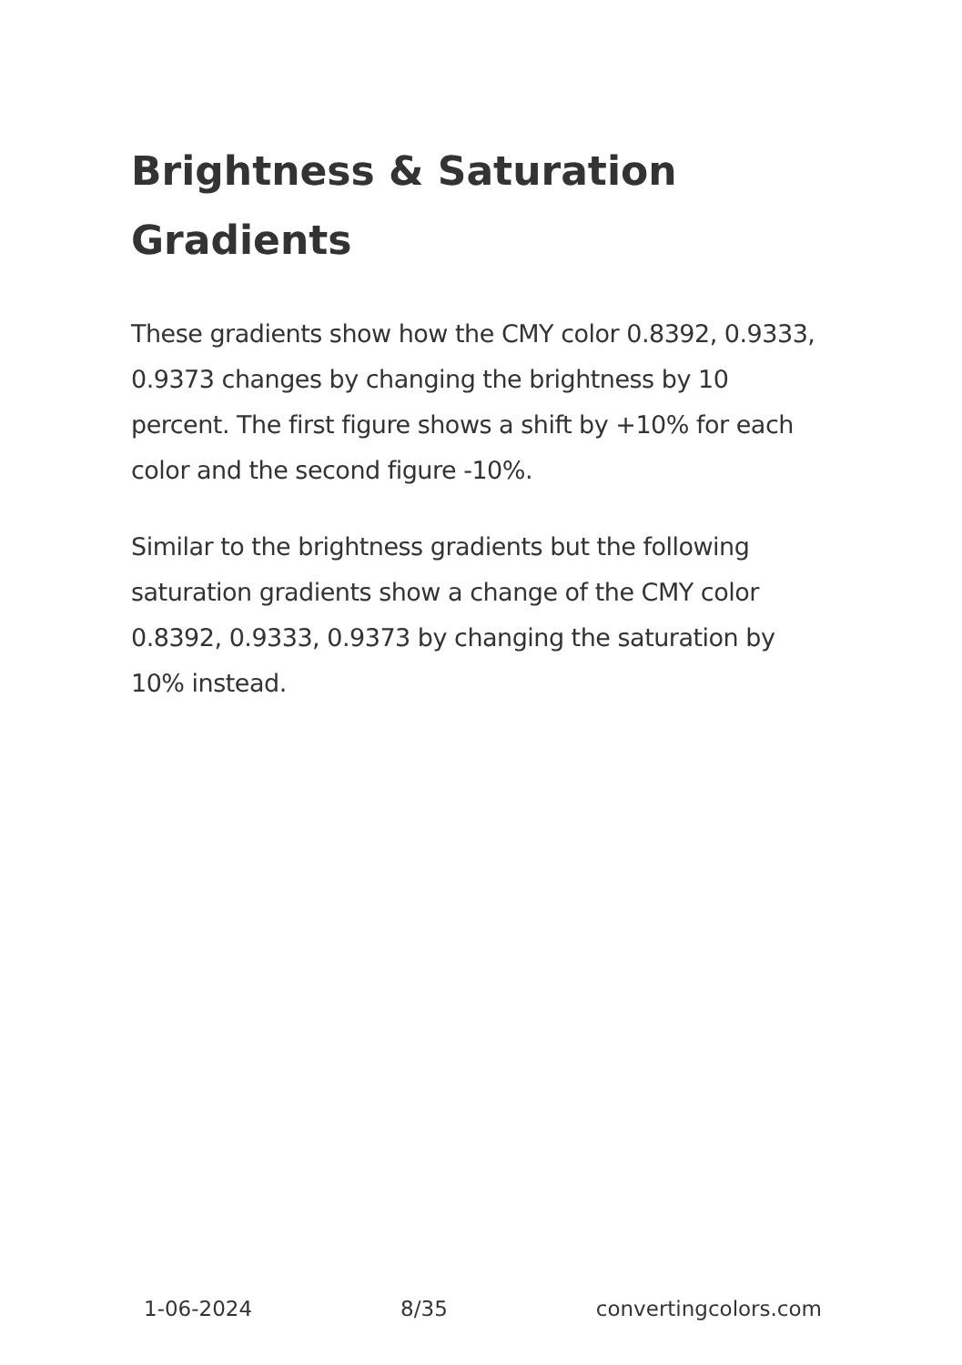Brightness & Saturation Gradients
These gradients show how the CMY color 0.8392, 0.9333, 0.9373 changes by changing the brightness by 10 percent. The first figure shows a shift by +10% for each color and the second figure -10%.
Similar to the brightness gradients but the following saturation gradients show a change of the CMY color 0.8392, 0.9333, 0.9373 by changing the saturation by 10% instead.
1-06-2024 8/35 convertingcolors.com